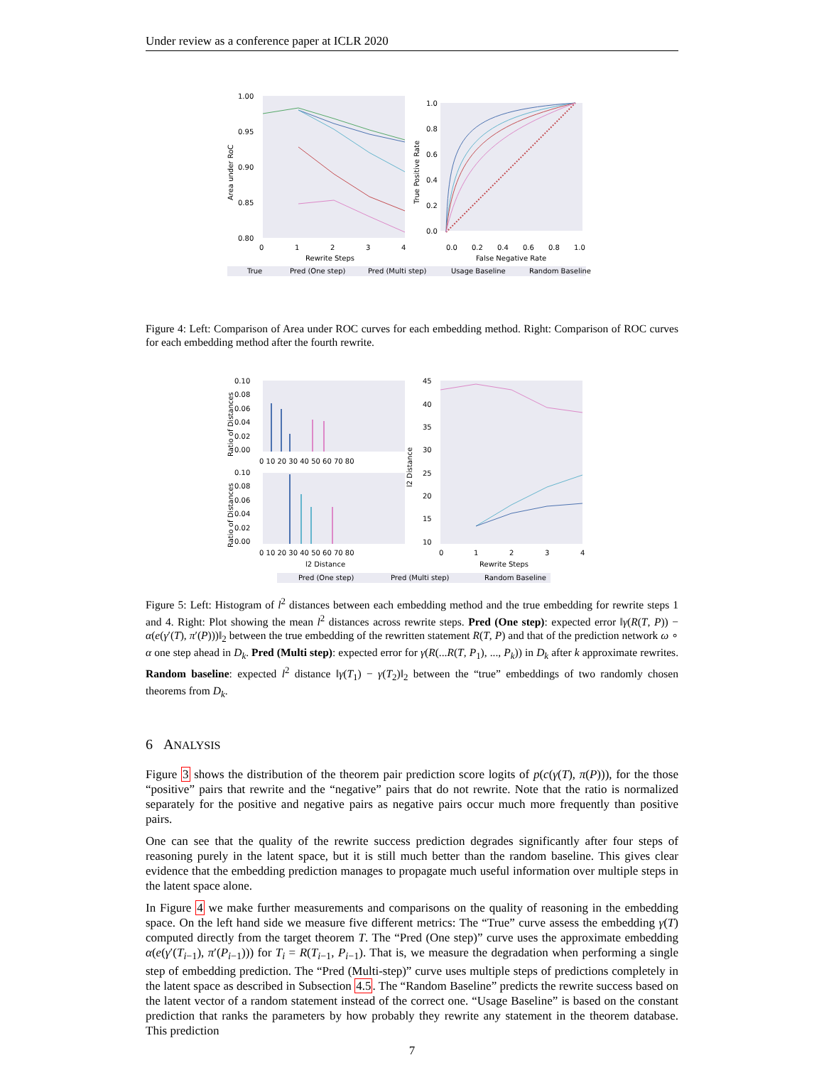Under review as a conference paper at ICLR 2020
1.00
0.95
0.90
0.85
0.80
0
1
2
3
4
Rewrite Steps
Area under RoC
1.0
0.8
0.6
0.4
0.2
0.0
0.0
0.2
0.4
0.6
0.8
1.0
False Negative Rate
True Positive Rate
True
Pred (One step)
Pred (Multi step)
Usage Baseline
Random Baseline
Figure 4: Left: Comparison of Area under ROC curves for each embedding method. Right: Comparison of ROC curves for each embedding method after the fourth rewrite.
0.10
0.08
0.06
0.04
0.02
0.00
0 10 20 30 40 50 60 70 80
0.10
0.08
0.06
0.04
0.02
0.00
0 10 20 30 40 50 60 70 80
l2 Distance
Ratio of Distances
Ratio of Distances
45
40
35
30
25
20
15
10
l2 Distance
0
1
2
3
4
Rewrite Steps
Pred (One step)
Pred (Multi step)
Random Baseline
Figure 5: Left: Histogram of l<sup>2</sup> distances between each embedding method and the true embedding for rewrite steps 1 and 4. Right: Plot showing the mean l<sup>2</sup> distances across rewrite steps. Pred (One step): expected error ‖γ(R(T, P)) − α(e(γ′(T), π′(P)))‖<sub>2</sub> between the true embedding of the rewritten statement R(T, P) and that of the prediction network ω ∘ α one step ahead in D<sub>k</sub>. Pred (Multi step): expected error for γ(R(...R(T, P<sub>1</sub>), ..., P<sub>k</sub>)) in D<sub>k</sub> after k approximate rewrites. Random baseline: expected l<sup>2</sup> distance ‖γ(T<sub>1</sub>) − γ(T<sub>2</sub>)‖<sub>2</sub> between the “true” embeddings of two randomly chosen theorems from D<sub>k</sub>.
6 ANALYSIS
Figure 3 shows the distribution of the theorem pair prediction score logits of p(c(γ(T), π(P))), for the those “positive” pairs that rewrite and the “negative” pairs that do not rewrite. Note that the ratio is normalized separately for the positive and negative pairs as negative pairs occur much more frequently than positive pairs.
One can see that the quality of the rewrite success prediction degrades significantly after four steps of reasoning purely in the latent space, but it is still much better than the random baseline. This gives clear evidence that the embedding prediction manages to propagate much useful information over multiple steps in the latent space alone.
In Figure 4 we make further measurements and comparisons on the quality of reasoning in the embedding space. On the left hand side we measure five different metrics: The “True” curve assess the embedding γ(T) computed directly from the target theorem T. The “Pred (One step)” curve uses the approximate embedding α(e(γ′(T<sub>i−1</sub>), π′(P<sub>i−1</sub>))) for T<sub>i</sub> = R(T<sub>i−1</sub>, P<sub>i−1</sub>). That is, we measure the degradation when performing a single step of embedding prediction. The “Pred (Multi-step)” curve uses multiple steps of predictions completely in the latent space as described in Subsection 4.5. The “Random Baseline” predicts the rewrite success based on the latent vector of a random statement instead of the correct one. “Usage Baseline” is based on the constant prediction that ranks the parameters by how probably they rewrite any statement in the theorem database. This prediction
7